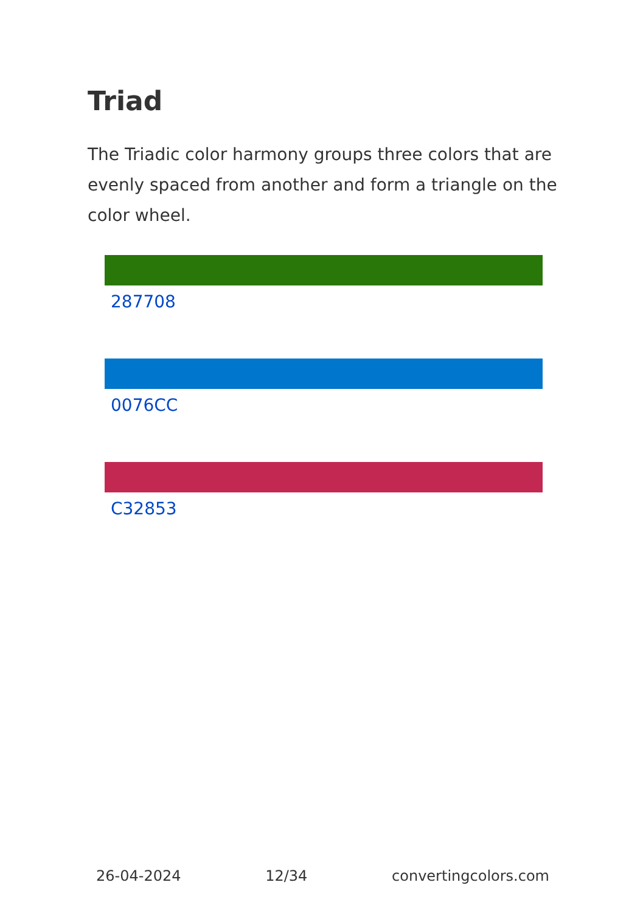Triad
The Triadic color harmony groups three colors that are evenly spaced from another and form a triangle on the color wheel.
287708
0076CC
C32853
26-04-2024 12/34 convertingcolors.com